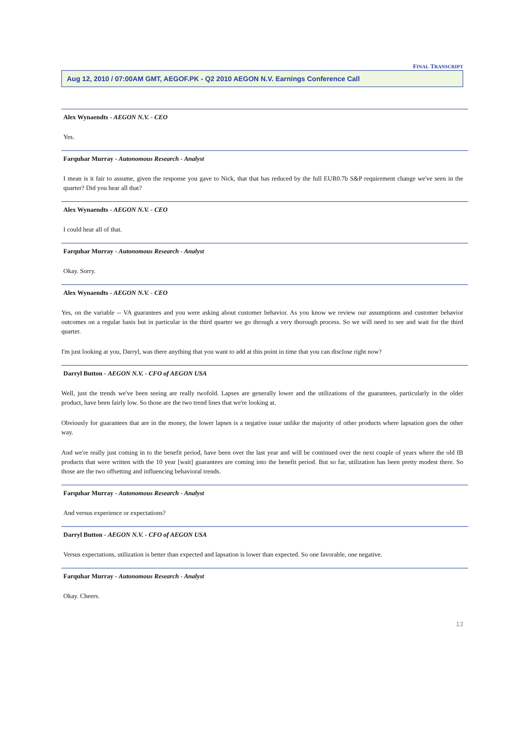FINAL TRANSCRIPT
Aug 12, 2010 / 07:00AM GMT, AEGOF.PK - Q2 2010 AEGON N.V. Earnings Conference Call
Alex Wynaendts - AEGON N.V. - CEO
Yes.
Farquhar Murray - Autonomous Research - Analyst
I mean is it fair to assume, given the response you gave to Nick, that that has reduced by the full EUR0.7b S&P requirement change we've seen in the quarter? Did you hear all that?
Alex Wynaendts - AEGON N.V. - CEO
I could hear all of that.
Farquhar Murray - Autonomous Research - Analyst
Okay. Sorry.
Alex Wynaendts - AEGON N.V. - CEO
Yes, on the variable -- VA guarantees and you were asking about customer behavior. As you know we review our assumptions and customer behavior outcomes on a regular basis but in particular in the third quarter we go through a very thorough process. So we will need to see and wait for the third quarter.
I'm just looking at you, Darryl, was there anything that you want to add at this point in time that you can disclose right now?
Darryl Button - AEGON N.V. - CFO of AEGON USA
Well, just the trends we've been seeing are really twofold. Lapses are generally lower and the utilizations of the guarantees, particularly in the older product, have been fairly low. So those are the two trend lines that we're looking at.
Obviously for guarantees that are in the money, the lower lapses is a negative issue unlike the majority of other products where lapsation goes the other way.
And we're really just coming in to the benefit period, have been over the last year and will be continued over the next couple of years where the old IB products that were written with the 10 year [wait] guarantees are coming into the benefit period. But so far, utilization has been pretty modest there. So those are the two offsetting and influencing behavioral trends.
Farquhar Murray - Autonomous Research - Analyst
And versus experience or expectations?
Darryl Button - AEGON N.V. - CFO of AEGON USA
Versus expectations, utilization is better than expected and lapsation is lower than expected. So one favorable, one negative.
Farquhar Murray - Autonomous Research - Analyst
Okay. Cheers.
13